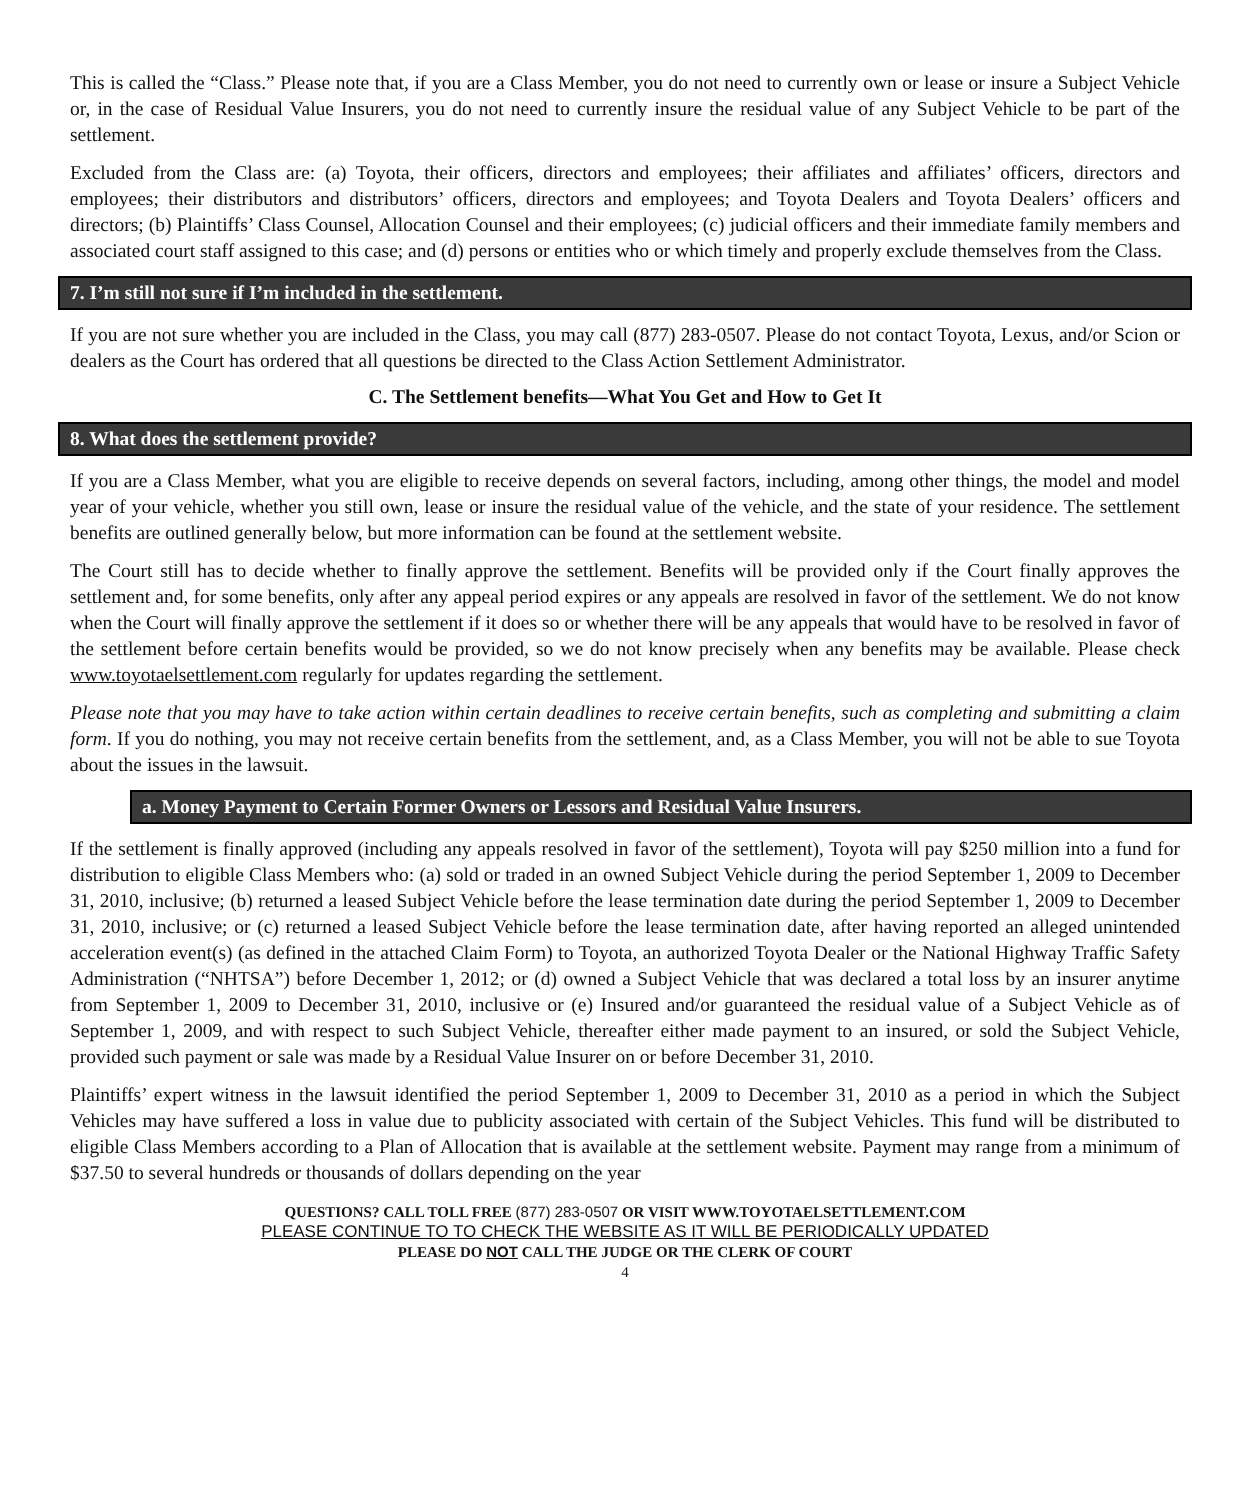This is called the “Class.” Please note that, if you are a Class Member, you do not need to currently own or lease or insure a Subject Vehicle or, in the case of Residual Value Insurers, you do not need to currently insure the residual value of any Subject Vehicle to be part of the settlement.
Excluded from the Class are: (a) Toyota, their officers, directors and employees; their affiliates and affiliates’ officers, directors and employees; their distributors and distributors’ officers, directors and employees; and Toyota Dealers and Toyota Dealers’ officers and directors; (b) Plaintiffs’ Class Counsel, Allocation Counsel and their employees; (c) judicial officers and their immediate family members and associated court staff assigned to this case; and (d) persons or entities who or which timely and properly exclude themselves from the Class.
7. I’m still not sure if I’m included in the settlement.
If you are not sure whether you are included in the Class, you may call (877) 283-0507. Please do not contact Toyota, Lexus, and/or Scion or dealers as the Court has ordered that all questions be directed to the Class Action Settlement Administrator.
C. The Settlement benefits—What You Get and How to Get It
8. What does the settlement provide?
If you are a Class Member, what you are eligible to receive depends on several factors, including, among other things, the model and model year of your vehicle, whether you still own, lease or insure the residual value of the vehicle, and the state of your residence. The settlement benefits are outlined generally below, but more information can be found at the settlement website.
The Court still has to decide whether to finally approve the settlement. Benefits will be provided only if the Court finally approves the settlement and, for some benefits, only after any appeal period expires or any appeals are resolved in favor of the settlement. We do not know when the Court will finally approve the settlement if it does so or whether there will be any appeals that would have to be resolved in favor of the settlement before certain benefits would be provided, so we do not know precisely when any benefits may be available. Please check www.toyotaelsettlement.com regularly for updates regarding the settlement.
Please note that you may have to take action within certain deadlines to receive certain benefits, such as completing and submitting a claim form. If you do nothing, you may not receive certain benefits from the settlement, and, as a Class Member, you will not be able to sue Toyota about the issues in the lawsuit.
a. Money Payment to Certain Former Owners or Lessors and Residual Value Insurers.
If the settlement is finally approved (including any appeals resolved in favor of the settlement), Toyota will pay $250 million into a fund for distribution to eligible Class Members who: (a) sold or traded in an owned Subject Vehicle during the period September 1, 2009 to December 31, 2010, inclusive; (b) returned a leased Subject Vehicle before the lease termination date during the period September 1, 2009 to December 31, 2010, inclusive; or (c) returned a leased Subject Vehicle before the lease termination date, after having reported an alleged unintended acceleration event(s) (as defined in the attached Claim Form) to Toyota, an authorized Toyota Dealer or the National Highway Traffic Safety Administration (“NHTSA”) before December 1, 2012; or (d) owned a Subject Vehicle that was declared a total loss by an insurer anytime from September 1, 2009 to December 31, 2010, inclusive or (e) Insured and/or guaranteed the residual value of a Subject Vehicle as of September 1, 2009, and with respect to such Subject Vehicle, thereafter either made payment to an insured, or sold the Subject Vehicle, provided such payment or sale was made by a Residual Value Insurer on or before December 31, 2010.
Plaintiffs’ expert witness in the lawsuit identified the period September 1, 2009 to December 31, 2010 as a period in which the Subject Vehicles may have suffered a loss in value due to publicity associated with certain of the Subject Vehicles. This fund will be distributed to eligible Class Members according to a Plan of Allocation that is available at the settlement website. Payment may range from a minimum of $37.50 to several hundreds or thousands of dollars depending on the year
QUESTIONS? CALL TOLL FREE (877) 283-0507 OR VISIT WWW.TOYOTAELSETTLEMENT.COM
PLEASE CONTINUE TO TO CHECK THE WEBSITE AS IT WILL BE PERIODICALLY UPDATED
PLEASE DO NOT CALL THE JUDGE OR THE CLERK OF COURT
4